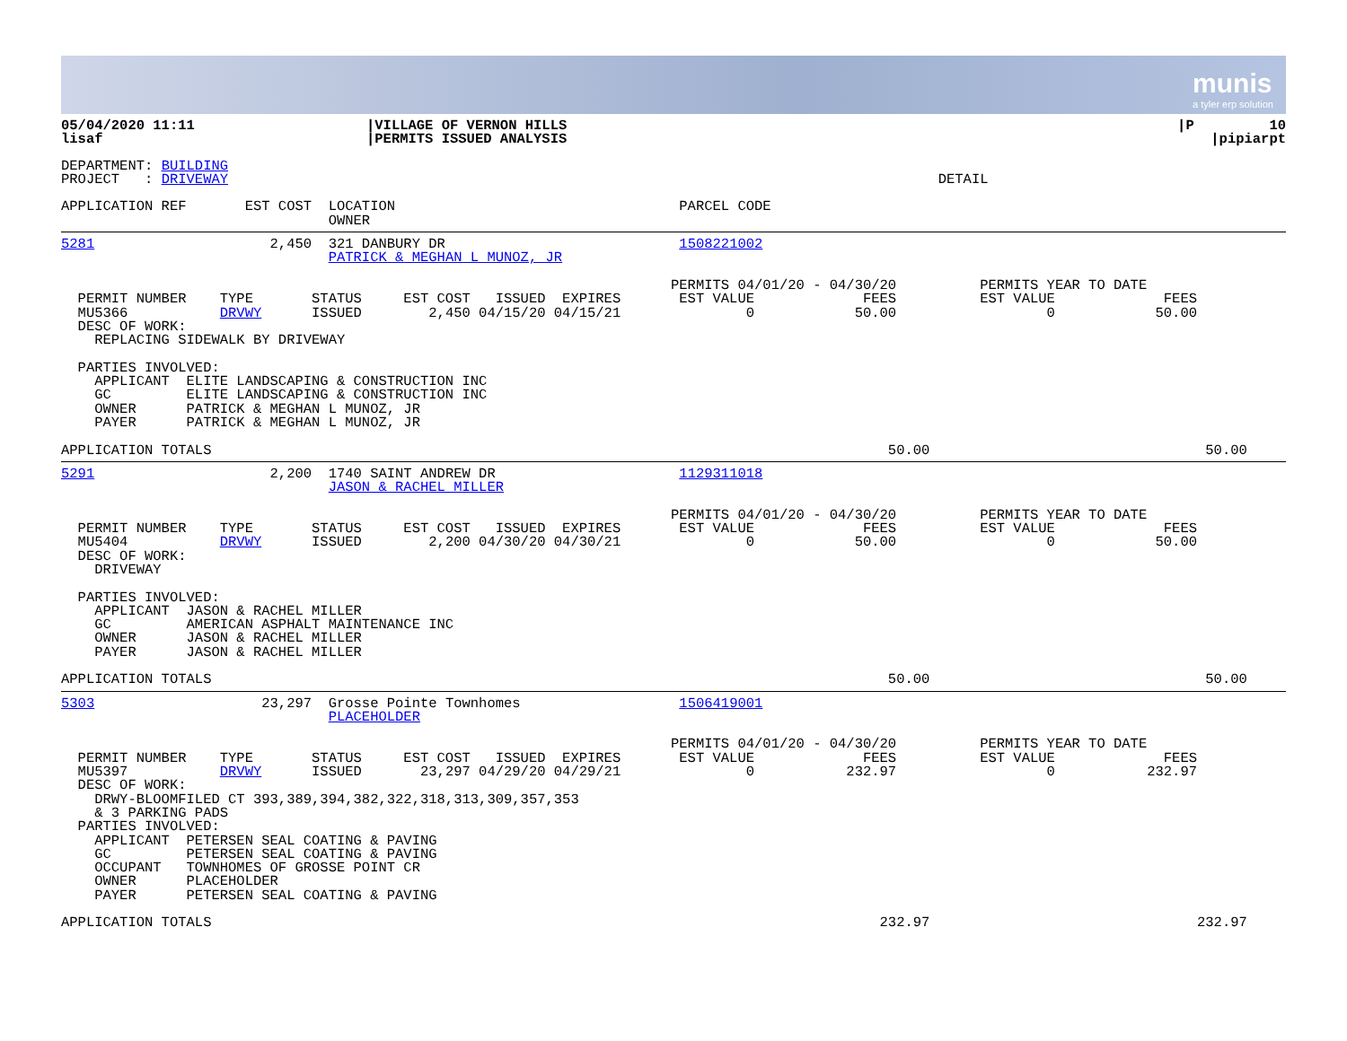munis
a tyler erp solution
| 05/04/2020 11:11 lisaf | /VILLAGE OF VERNON HILLS /PERMITS ISSUED ANALYSIS | /P 10 /pipiarpt |
DEPARTMENT: BUILDING
PROJECT   : DRIVEWAY                                                                                     DETAIL

APPLICATION REF       EST COST  LOCATION                                  PARCEL CODE
                                OWNER
5281                     2,450  321 DANBURY DR                            1508221002
                                PATRICK & MEGHAN L MUNOZ, JR

                                                                         PERMITS 04/01/20 - 04/30/20          PERMITS YEAR TO DATE
  PERMIT NUMBER    TYPE       STATUS     EST COST   ISSUED  EXPIRES       EST VALUE             FEES          EST VALUE             FEES
  MU5366           DRVWY      ISSUED        2,450 04/15/20 04/15/21               0            50.00                  0            50.00
  DESC OF WORK:
    REPLACING SIDEWALK BY DRIVEWAY

  PARTIES INVOLVED:
    APPLICANT  ELITE LANDSCAPING & CONSTRUCTION INC
    GC         ELITE LANDSCAPING & CONSTRUCTION INC
    OWNER      PATRICK & MEGHAN L MUNOZ, JR
    PAYER      PATRICK & MEGHAN L MUNOZ, JR

APPLICATION TOTALS                                                                                 50.00                                 50.00
5291                     2,200  1740 SAINT ANDREW DR                      1129311018
                                JASON & RACHEL MILLER

                                                                         PERMITS 04/01/20 - 04/30/20          PERMITS YEAR TO DATE
  PERMIT NUMBER    TYPE       STATUS     EST COST   ISSUED  EXPIRES       EST VALUE             FEES          EST VALUE             FEES
  MU5404           DRVWY      ISSUED        2,200 04/30/20 04/30/21               0            50.00                  0            50.00
  DESC OF WORK:
    DRIVEWAY

  PARTIES INVOLVED:
    APPLICANT  JASON & RACHEL MILLER
    GC         AMERICAN ASPHALT MAINTENANCE INC
    OWNER      JASON & RACHEL MILLER
    PAYER      JASON & RACHEL MILLER

APPLICATION TOTALS                                                                                 50.00                                 50.00
5303                    23,297  Grosse Pointe Townhomes                   1506419001
                                PLACEHOLDER

                                                                         PERMITS 04/01/20 - 04/30/20          PERMITS YEAR TO DATE
  PERMIT NUMBER    TYPE       STATUS     EST COST   ISSUED  EXPIRES       EST VALUE             FEES          EST VALUE             FEES
  MU5397           DRVWY      ISSUED       23,297 04/29/20 04/29/21               0           232.97                  0           232.97
  DESC OF WORK:
    DRWY-BLOOMFILED CT 393,389,394,382,322,318,313,309,357,353
    & 3 PARKING PADS
  PARTIES INVOLVED:
    APPLICANT  PETERSEN SEAL COATING & PAVING
    GC         PETERSEN SEAL COATING & PAVING
    OCCUPANT   TOWNHOMES OF GROSSE POINT CR
    OWNER      PLACEHOLDER
    PAYER      PETERSEN SEAL COATING & PAVING

APPLICATION TOTALS                                                                                232.97                                232.97